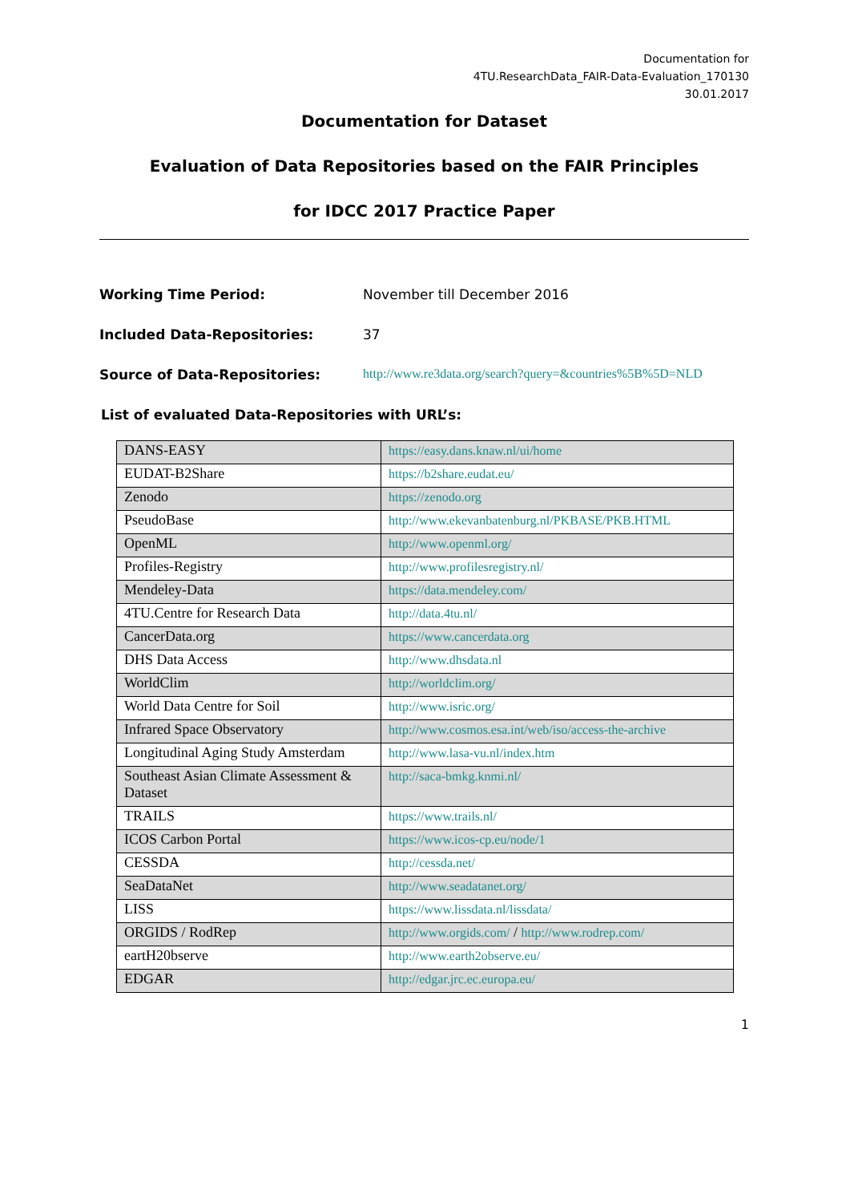Documentation for
4TU.ResearchData_FAIR-Data-Evaluation_170130
30.01.2017
Documentation for Dataset
Evaluation of Data Repositories based on the FAIR Principles
for IDCC 2017 Practice Paper
Working Time Period: November till December 2016
Included Data-Repositories: 37
Source of Data-Repositories: http://www.re3data.org/search?query=&countries%5B%5D=NLD
List of evaluated Data-Repositories with URL’s:
| DANS-EASY | https://easy.dans.knaw.nl/ui/home |
| EUDAT-B2Share | https://b2share.eudat.eu/ |
| Zenodo | https://zenodo.org |
| PseudoBase | http://www.ekevanbatenburg.nl/PKBASE/PKB.HTML |
| OpenML | http://www.openml.org/ |
| Profiles-Registry | http://www.profilesregistry.nl/ |
| Mendeley-Data | https://data.mendeley.com/ |
| 4TU.Centre for Research Data | http://data.4tu.nl/ |
| CancerData.org | https://www.cancerdata.org |
| DHS Data Access | http://www.dhsdata.nl |
| WorldClim | http://worldclim.org/ |
| World Data Centre for Soil | http://www.isric.org/ |
| Infrared Space Observatory | http://www.cosmos.esa.int/web/iso/access-the-archive |
| Longitudinal Aging Study Amsterdam | http://www.lasa-vu.nl/index.htm |
| Southeast Asian Climate Assessment & Dataset | http://saca-bmkg.knmi.nl/ |
| TRAILS | https://www.trails.nl/ |
| ICOS Carbon Portal | https://www.icos-cp.eu/node/1 |
| CESSDA | http://cessda.net/ |
| SeaDataNet | http://www.seadatanet.org/ |
| LISS | https://www.lissdata.nl/lissdata/ |
| ORGIDS / RodRep | http://www.orgids.com/ / http://www.rodrep.com/ |
| eartH20bserve | http://www.earth2observe.eu/ |
| EDGAR | http://edgar.jrc.ec.europa.eu/ |
1